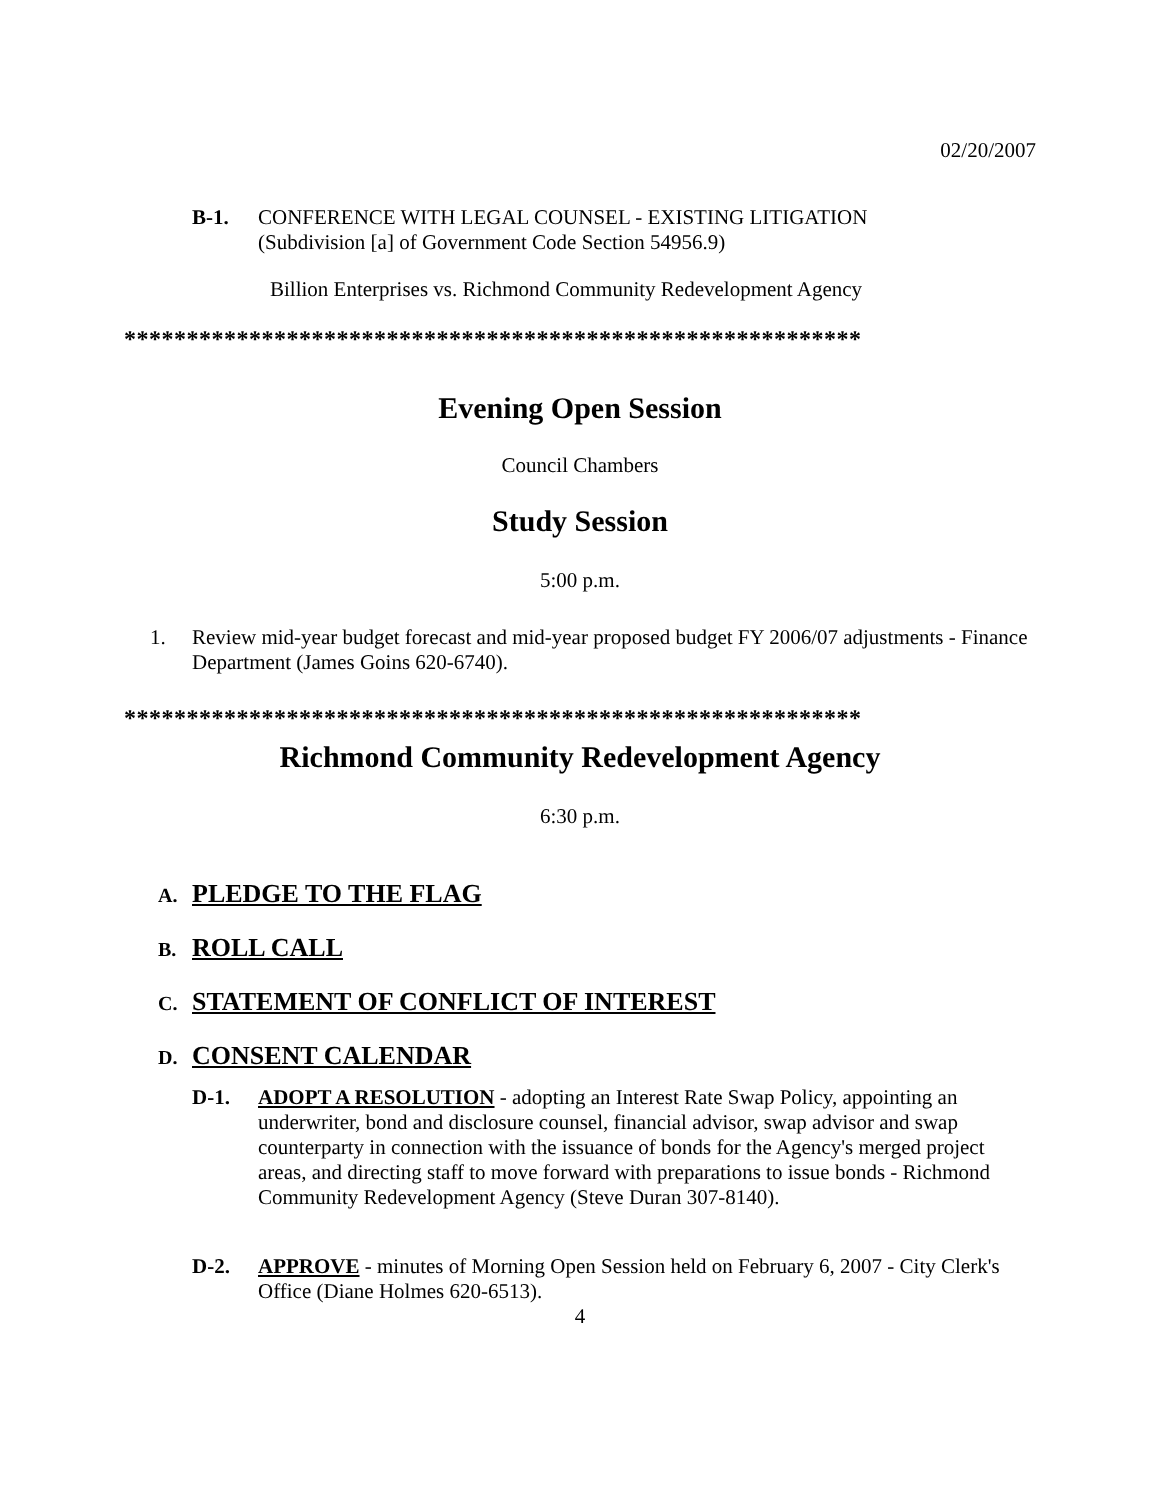02/20/2007
B-1. CONFERENCE WITH LEGAL COUNSEL - EXISTING LITIGATION
(Subdivision [a] of Government Code Section 54956.9)
Billion Enterprises vs. Richmond Community Redevelopment Agency
***********************************************************
Evening Open Session
Council Chambers
Study Session
5:00 p.m.
1. Review mid-year budget forecast and mid-year proposed budget FY 2006/07 adjustments - Finance Department (James Goins 620-6740).
***********************************************************
Richmond Community Redevelopment Agency
6:30 p.m.
A. PLEDGE TO THE FLAG
B. ROLL CALL
C. STATEMENT OF CONFLICT OF INTEREST
D. CONSENT CALENDAR
D-1. ADOPT A RESOLUTION - adopting an Interest Rate Swap Policy, appointing an underwriter, bond and disclosure counsel, financial advisor, swap advisor and swap counterparty in connection with the issuance of bonds for the Agency's merged project areas, and directing staff to move forward with preparations to issue bonds - Richmond Community Redevelopment Agency (Steve Duran 307-8140).
D-2. APPROVE - minutes of Morning Open Session held on February 6, 2007 - City Clerk's Office (Diane Holmes 620-6513).
4